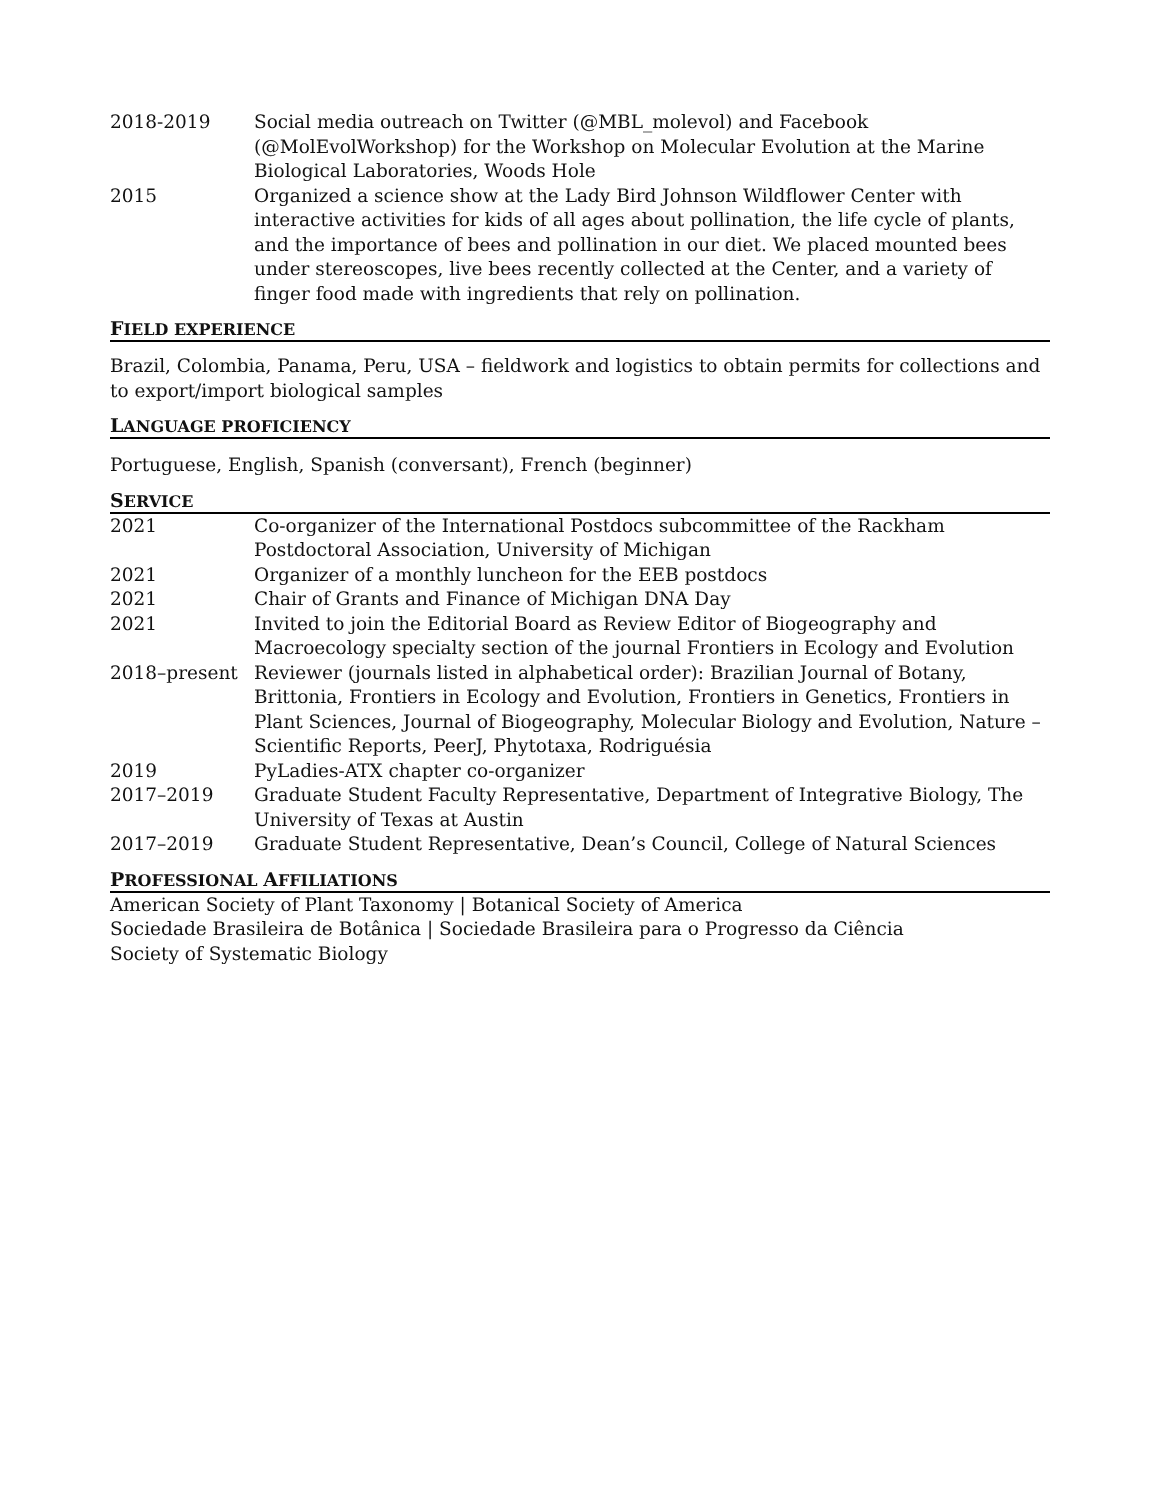2018-2019 Social media outreach on Twitter (@MBL_molevol) and Facebook (@MolEvolWorkshop) for the Workshop on Molecular Evolution at the Marine Biological Laboratories, Woods Hole
2015 Organized a science show at the Lady Bird Johnson Wildflower Center with interactive activities for kids of all ages about pollination, the life cycle of plants, and the importance of bees and pollination in our diet. We placed mounted bees under stereoscopes, live bees recently collected at the Center, and a variety of finger food made with ingredients that rely on pollination.
FIELD EXPERIENCE
Brazil, Colombia, Panama, Peru, USA – fieldwork and logistics to obtain permits for collections and to export/import biological samples
LANGUAGE PROFICIENCY
Portuguese, English, Spanish (conversant), French (beginner)
SERVICE
2021 Co-organizer of the International Postdocs subcommittee of the Rackham Postdoctoral Association, University of Michigan
2021 Organizer of a monthly luncheon for the EEB postdocs
2021 Chair of Grants and Finance of Michigan DNA Day
2021 Invited to join the Editorial Board as Review Editor of Biogeography and Macroecology specialty section of the journal Frontiers in Ecology and Evolution
2018–present Reviewer (journals listed in alphabetical order): Brazilian Journal of Botany, Brittonia, Frontiers in Ecology and Evolution, Frontiers in Genetics, Frontiers in Plant Sciences, Journal of Biogeography, Molecular Biology and Evolution, Nature – Scientific Reports, PeerJ, Phytotaxa, Rodriguésia
2019 PyLadies-ATX chapter co-organizer
2017–2019 Graduate Student Faculty Representative, Department of Integrative Biology, The University of Texas at Austin
2017–2019 Graduate Student Representative, Dean’s Council, College of Natural Sciences
PROFESSIONAL AFFILIATIONS
American Society of Plant Taxonomy | Botanical Society of America
Sociedade Brasileira de Botânica | Sociedade Brasileira para o Progresso da Ciência
Society of Systematic Biology